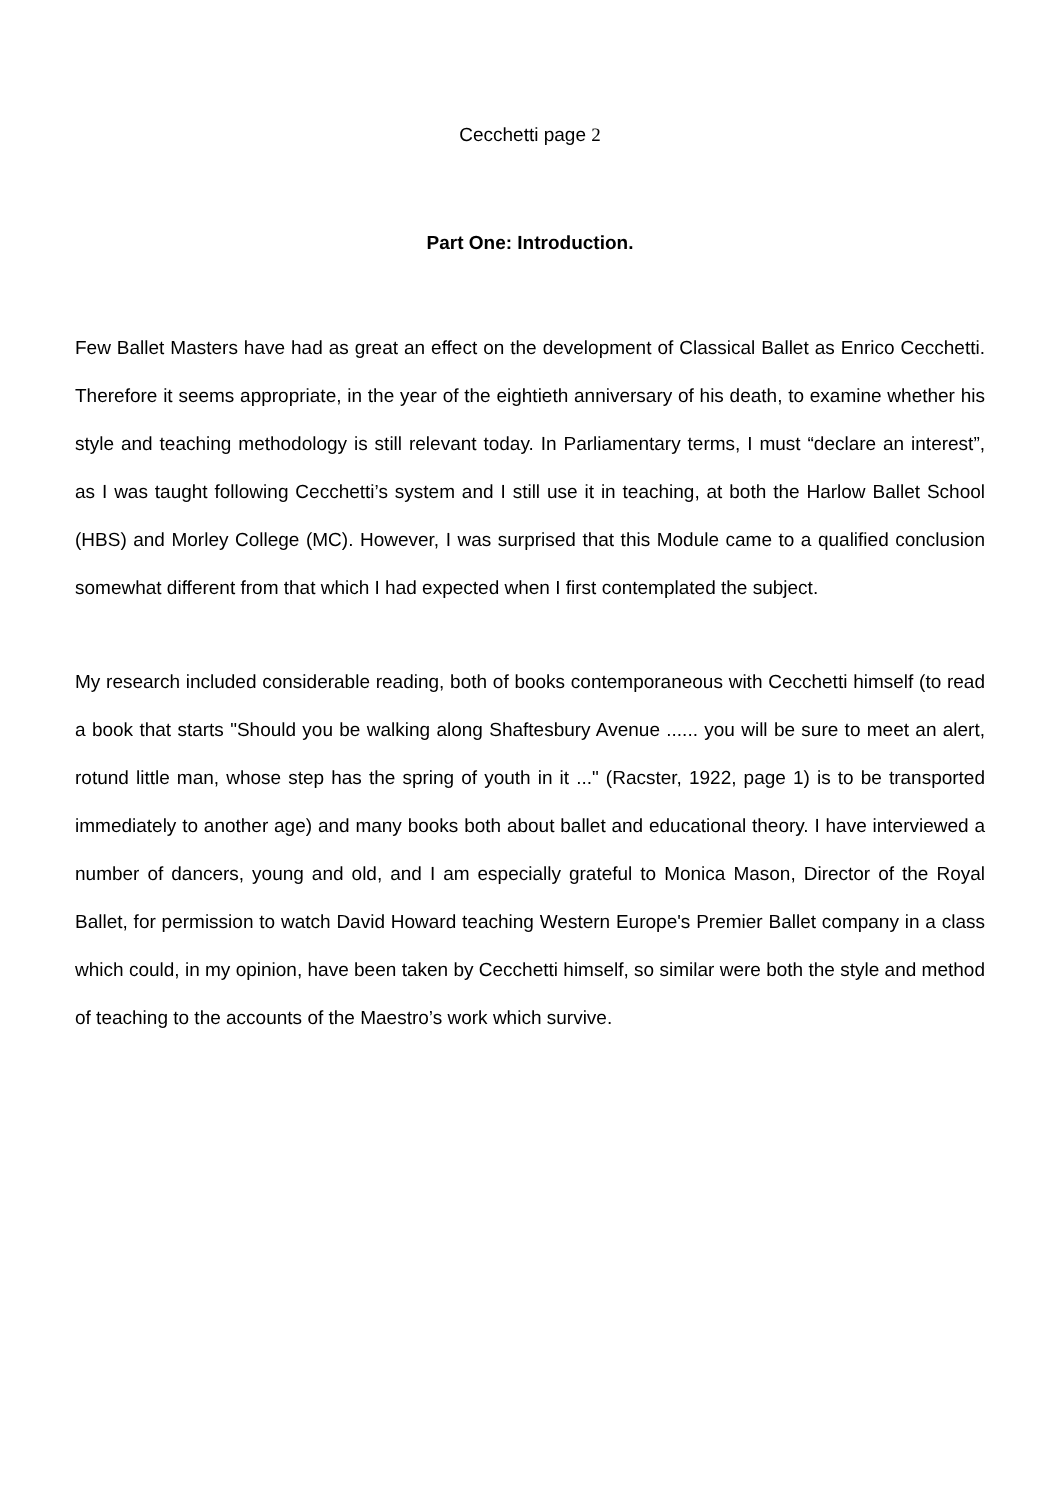Cecchetti page 2
Part One: Introduction.
Few Ballet Masters have had as great an effect on the development of Classical Ballet as Enrico Cecchetti. Therefore it seems appropriate, in the year of the eightieth anniversary of his death, to examine whether his style and teaching methodology is still relevant today. In Parliamentary terms, I must “declare an interest”, as I was taught following Cecchetti’s system and I still use it in teaching, at both the Harlow Ballet School (HBS) and Morley College (MC). However, I was surprised that this Module came to a qualified conclusion somewhat different from that which I had expected when I first contemplated the subject.
My research included considerable reading, both of books contemporaneous with Cecchetti himself (to read a book that starts "Should you be walking along Shaftesbury Avenue ...... you will be sure to meet an alert, rotund little man, whose step has the spring of youth in it ..." (Racster, 1922, page 1) is to be transported immediately to another age) and many books both about ballet and educational theory. I have interviewed a number of dancers, young and old, and I am especially grateful to Monica Mason, Director of the Royal Ballet, for permission to watch David Howard teaching Western Europe's Premier Ballet company in a class which could, in my opinion, have been taken by Cecchetti himself, so similar were both the style and method of teaching to the accounts of the Maestro’s work which survive.